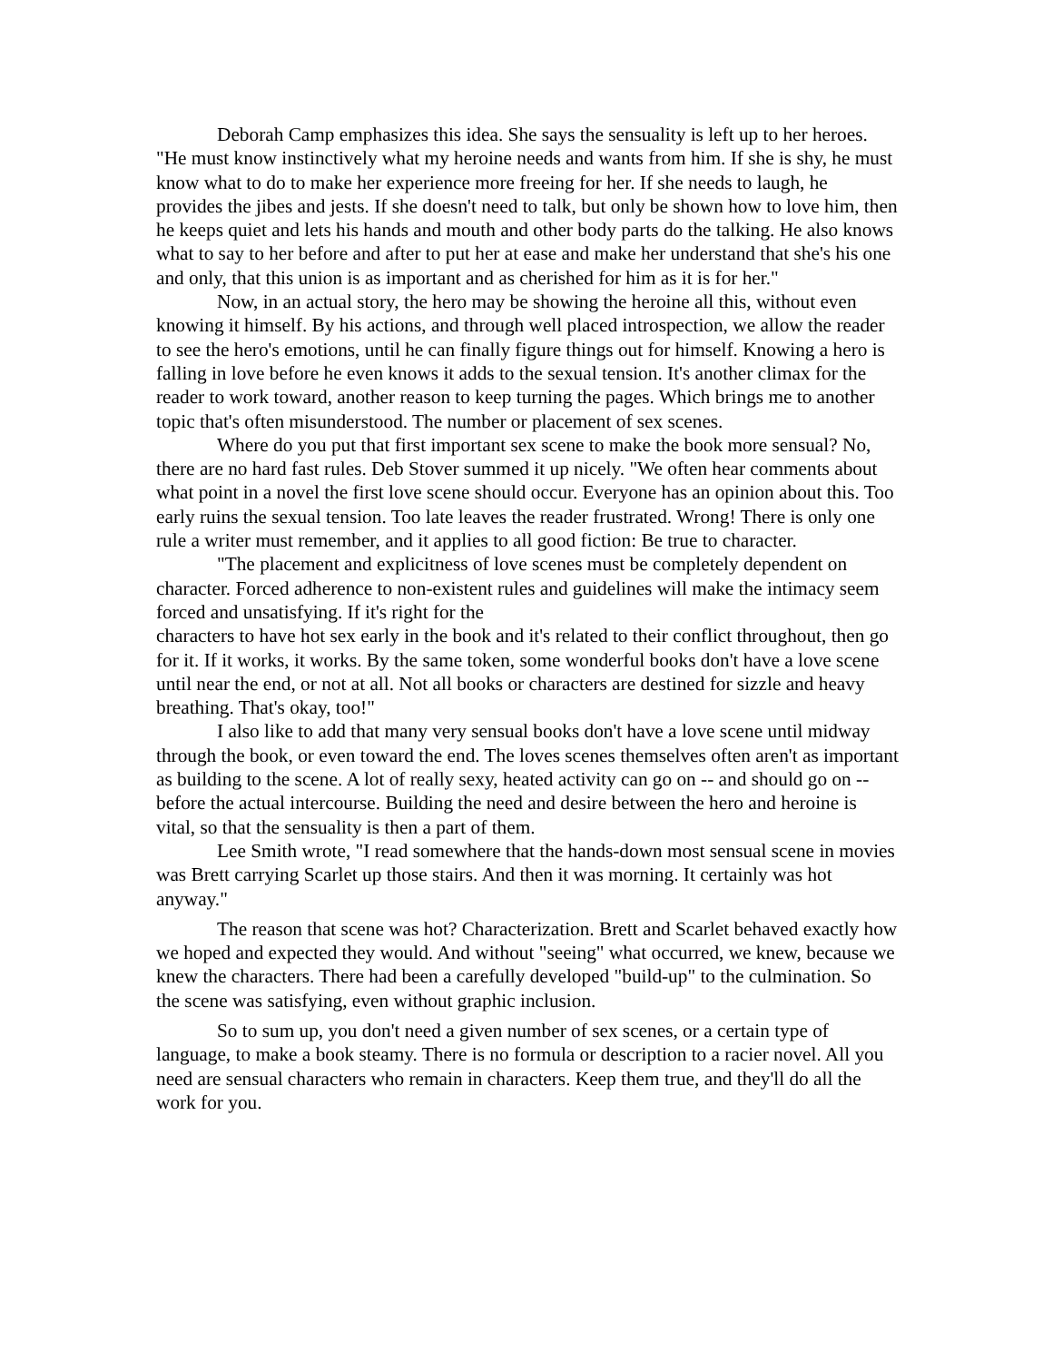Deborah Camp emphasizes this idea. She says the sensuality is left up to her heroes. "He must know instinctively what my heroine needs and wants from him. If she is shy, he must know what to do to make her experience more freeing for her. If she needs to laugh, he provides the jibes and jests. If she doesn't need to talk, but only be shown how to love him, then he keeps quiet and lets his hands and mouth and other body parts do the talking. He also knows what to say to her before and after to put her at ease and make her understand that she's his one and only, that this union is as important and as cherished for him as it is for her."
Now, in an actual story, the hero may be showing the heroine all this, without even knowing it himself. By his actions, and through well placed introspection, we allow the reader to see the hero's emotions, until he can finally figure things out for himself. Knowing a hero is falling in love before he even knows it adds to the sexual tension. It's another climax for the reader to work toward, another reason to keep turning the pages. Which brings me to another topic that's often misunderstood. The number or placement of sex scenes.
Where do you put that first important sex scene to make the book more sensual? No, there are no hard fast rules. Deb Stover summed it up nicely. "We often hear comments about what point in a novel the first love scene should occur. Everyone has an opinion about this. Too early ruins the sexual tension. Too late leaves the reader frustrated. Wrong! There is only one rule a writer must remember, and it applies to all good fiction: Be true to character.
"The placement and explicitness of love scenes must be completely dependent on character. Forced adherence to non-existent rules and guidelines will make the intimacy seem forced and unsatisfying. If it's right for the
characters to have hot sex early in the book and it's related to their conflict throughout, then go for it. If it works, it works. By the same token, some wonderful books don't have a love scene until near the end, or not at all. Not all books or characters are destined for sizzle and heavy breathing. That's okay, too!"
I also like to add that many very sensual books don't have a love scene until midway through the book, or even toward the end. The loves scenes themselves often aren't as important as building to the scene. A lot of really sexy, heated activity can go on -- and should go on -- before the actual intercourse. Building the need and desire between the hero and heroine is vital, so that the sensuality is then a part of them.
Lee Smith wrote, "I read somewhere that the hands-down most sensual scene in movies was Brett carrying Scarlet up those stairs. And then it was morning. It certainly was hot anyway."
The reason that scene was hot? Characterization. Brett and Scarlet behaved exactly how we hoped and expected they would. And without "seeing" what occurred, we knew, because we knew the characters. There had been a carefully developed "build-up" to the culmination. So the scene was satisfying, even without graphic inclusion.
So to sum up, you don't need a given number of sex scenes, or a certain type of language, to make a book steamy. There is no formula or description to a racier novel. All you need are sensual characters who remain in characters. Keep them true, and they'll do all the work for you.